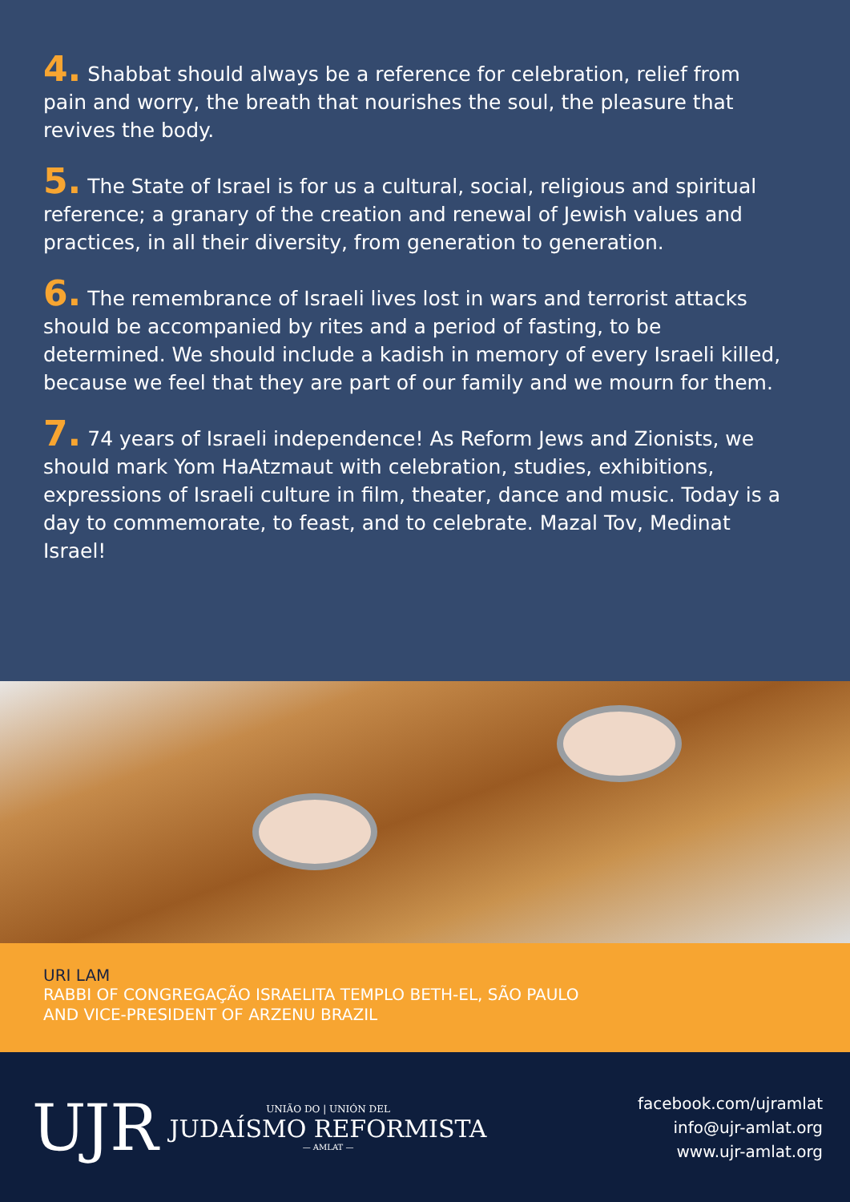4. Shabbat should always be a reference for celebration, relief from pain and worry, the breath that nourishes the soul, the pleasure that revives the body.
5. The State of Israel is for us a cultural, social, religious and spiritual reference; a granary of the creation and renewal of Jewish values and practices, in all their diversity, from generation to generation.
6. The remembrance of Israeli lives lost in wars and terrorist attacks should be accompanied by rites and a period of fasting, to be determined. We should include a kadish in memory of every Israeli killed, because we feel that they are part of our family and we mourn for them.
7. 74 years of Israeli independence! As Reform Jews and Zionists, we should mark Yom HaAtzmaut with celebration, studies, exhibitions, expressions of Israeli culture in film, theater, dance and music. Today is a day to commemorate, to feast, and to celebrate. Mazal Tov, Medinat Israel!
URI LAM
RABBI OF CONGREGAÇÃO ISRAELITA TEMPLO BETH-EL, SÃO PAULO
AND VICE-PRESIDENT OF ARZENU BRAZIL
UJR
UNIÃO DO | UNIÓN DEL
JUDAÍSMO REFORMISTA
— AMLAT —
facebook.com/ujramlat
info@ujr-amlat.org
www.ujr-amlat.org